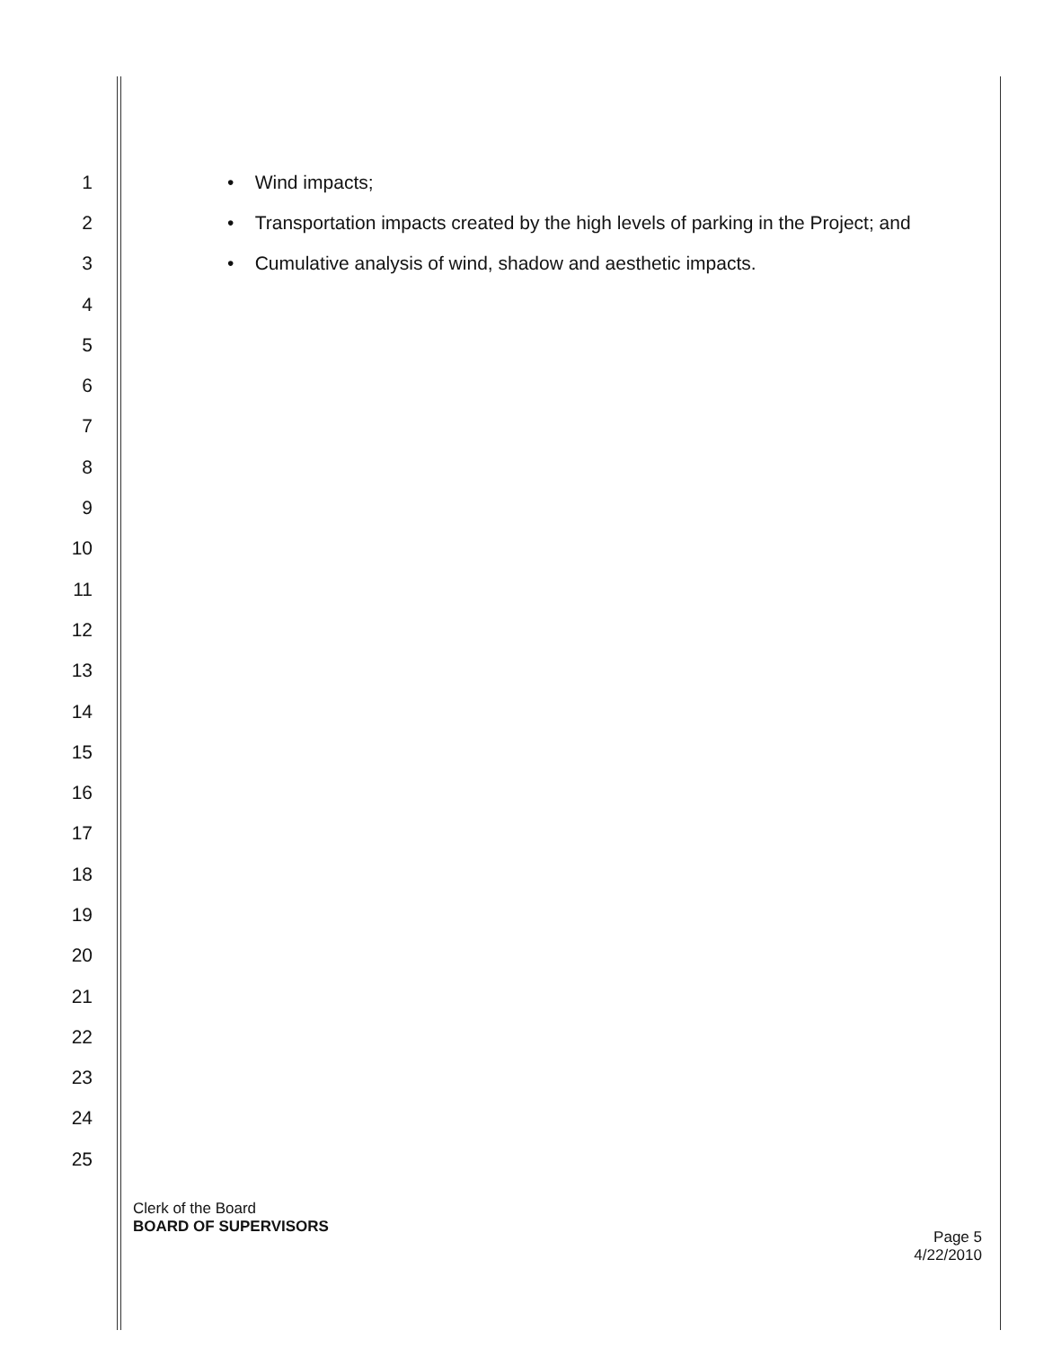1 • Wind impacts;
2 • Transportation impacts created by the high levels of parking in the Project; and
3 • Cumulative analysis of wind, shadow and aesthetic impacts.
4
5
6
7
8
9
10
11
12
13
14
15
16
17
18
19
20
21
22
23
24
25
Clerk of the Board
BOARD OF SUPERVISORS
Page 5
4/22/2010